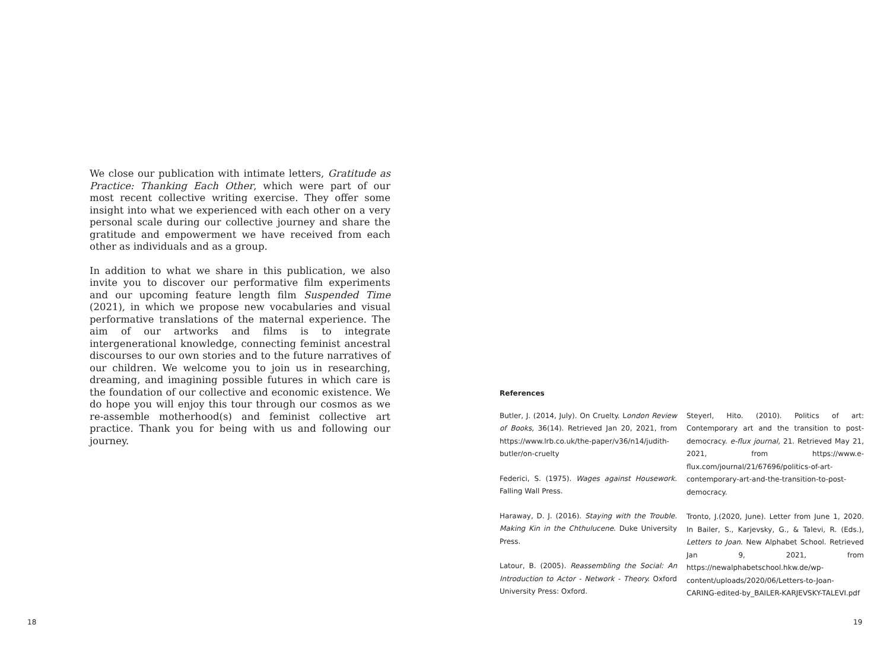We close our publication with intimate letters, Gratitude as Practice: Thanking Each Other, which were part of our most recent collective writing exercise. They offer some insight into what we experienced with each other on a very personal scale during our collective journey and share the gratitude and empowerment we have received from each other as individuals and as a group.
In addition to what we share in this publication, we also invite you to discover our performative film experiments and our upcoming feature length film Suspended Time (2021), in which we propose new vocabularies and visual performative translations of the maternal experience. The aim of our artworks and films is to integrate intergenerational knowledge, connecting feminist ancestral discourses to our own stories and to the future narratives of our children. We welcome you to join us in researching, dreaming, and imagining possible futures in which care is the foundation of our collective and economic existence. We do hope you will enjoy this tour through our cosmos as we re-assemble motherhood(s) and feminist collective art practice. Thank you for being with us and following our journey.
References
Butler, J. (2014, July). On Cruelty. London Review of Books, 36(14). Retrieved Jan 20, 2021, from https://www.lrb.co.uk/the-paper/v36/n14/judith-butler/on-cruelty
Federici, S. (1975). Wages against Housework. Falling Wall Press.
Haraway, D. J. (2016). Staying with the Trouble. Making Kin in the Chthulucene. Duke University Press.
Latour, B. (2005). Reassembling the Social: An Introduction to Actor - Network - Theory. Oxford University Press: Oxford.
Steyerl, Hito. (2010). Politics of art: Contemporary art and the transition to post-democracy. e-flux journal, 21. Retrieved May 21, 2021, from https://www.e-flux.com/journal/21/67696/politics-of-art-contemporary-art-and-the-transition-to-post-democracy.
Tronto, J.(2020, June). Letter from June 1, 2020. In Bailer, S., Karjevsky, G., & Talevi, R. (Eds.), Letters to Joan. New Alphabet School. Retrieved Jan 9, 2021, from https://newalphabetschool.hkw.de/wp-content/uploads/2020/06/Letters-to-Joan-CARING-edited-by_BAILER-KARJEVSKY-TALEVI.pdf
18 19